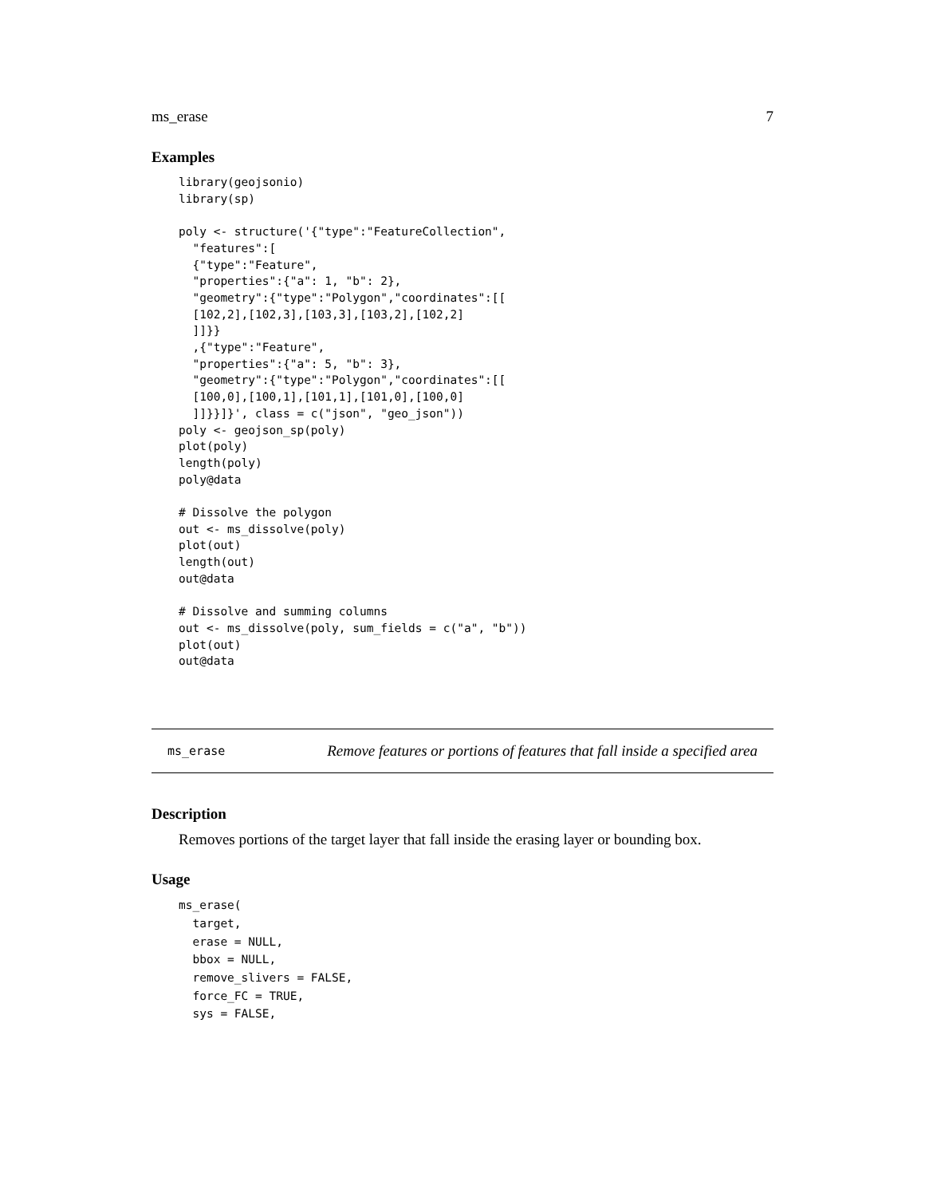ms_erase 7
Examples
library(geojsonio)
library(sp)

poly <- structure('{"type":"FeatureCollection",
  "features":[
  {"type":"Feature",
  "properties":{"a": 1, "b": 2},
  "geometry":{"type":"Polygon","coordinates":[[
  [102,2],[102,3],[103,3],[103,2],[102,2]
  ]]}}
  ,{"type":"Feature",
  "properties":{"a": 5, "b": 3},
  "geometry":{"type":"Polygon","coordinates":[[
  [100,0],[100,1],[101,1],[101,0],[100,0]
  ]]}}]}', class = c("json", "geo_json"))
poly <- geojson_sp(poly)
plot(poly)
length(poly)
poly@data

# Dissolve the polygon
out <- ms_dissolve(poly)
plot(out)
length(out)
out@data

# Dissolve and summing columns
out <- ms_dissolve(poly, sum_fields = c("a", "b"))
plot(out)
out@data
ms_erase Remove features or portions of features that fall inside a specified area
Description
Removes portions of the target layer that fall inside the erasing layer or bounding box.
Usage
ms_erase(
  target,
  erase = NULL,
  bbox = NULL,
  remove_slivers = FALSE,
  force_FC = TRUE,
  sys = FALSE,